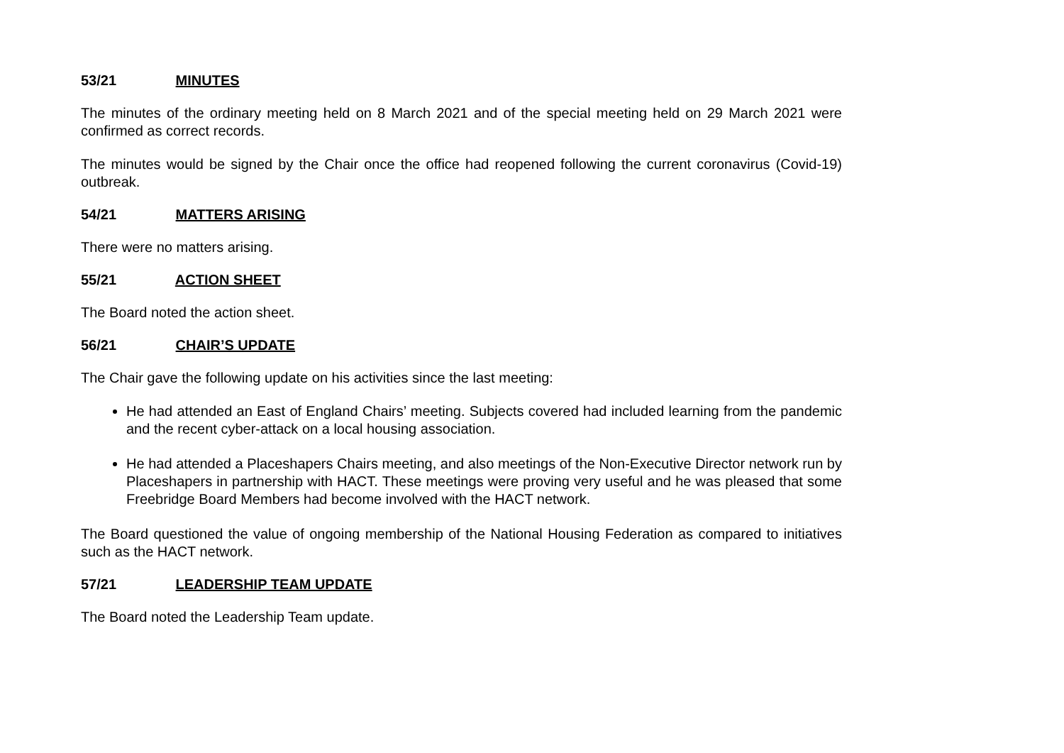53/21 MINUTES
The minutes of the ordinary meeting held on 8 March 2021 and of the special meeting held on 29 March 2021 were confirmed as correct records.
The minutes would be signed by the Chair once the office had reopened following the current coronavirus (Covid-19) outbreak.
54/21 MATTERS ARISING
There were no matters arising.
55/21 ACTION SHEET
The Board noted the action sheet.
56/21 CHAIR’S UPDATE
The Chair gave the following update on his activities since the last meeting:
He had attended an East of England Chairs’ meeting. Subjects covered had included learning from the pandemic and the recent cyber-attack on a local housing association.
He had attended a Placeshapers Chairs meeting, and also meetings of the Non-Executive Director network run by Placeshapers in partnership with HACT. These meetings were proving very useful and he was pleased that some Freebridge Board Members had become involved with the HACT network.
The Board questioned the value of ongoing membership of the National Housing Federation as compared to initiatives such as the HACT network.
57/21 LEADERSHIP TEAM UPDATE
The Board noted the Leadership Team update.